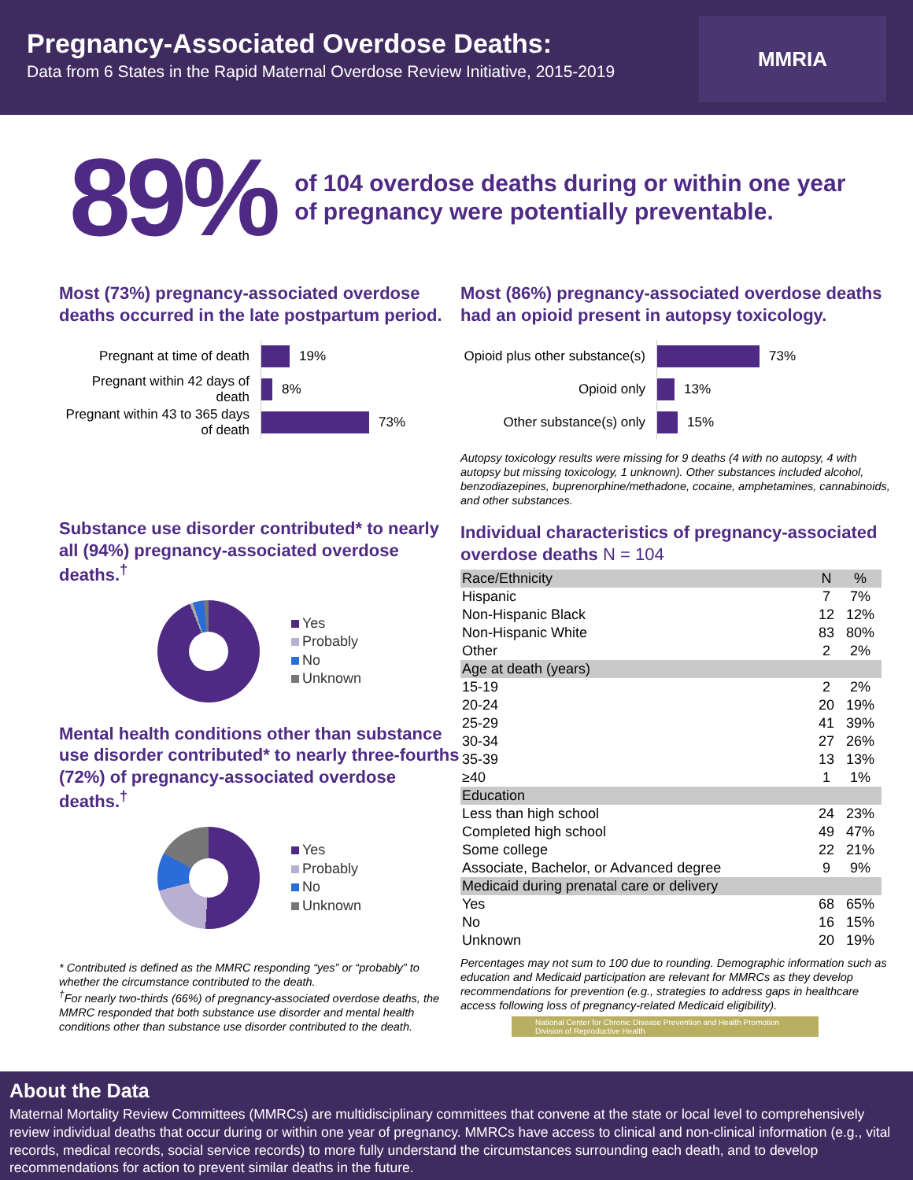Pregnancy-Associated Overdose Deaths:
Data from 6 States in the Rapid Maternal Overdose Review Initiative, 2015-2019
MMRIA
89%
of 104 overdose deaths during or within one year
of pregnancy were potentially preventable.
Most (73%) pregnancy-associated overdose deaths occurred in the late postpartum period.
Pregnant at time of death
19%
Pregnant within 42 days of death
8%
Pregnant within 43 to 365 days of death
73%
Substance use disorder contributed* to nearly all (94%) pregnancy-associated overdose deaths.<sup>†</sup>
Yes
Probably
No
Unknown
Mental health conditions other than substance use disorder contributed* to nearly three-fourths (72%) of pregnancy-associated overdose deaths.<sup>†</sup>
Yes
Probably
No
Unknown
* Contributed is defined as the MMRC responding “yes” or “probably” to whether the circumstance contributed to the death.
<sup>†</sup> For nearly two-thirds (66%) of pregnancy-associated overdose deaths, the MMRC responded that both substance use disorder and mental health conditions other than substance use disorder contributed to the death.
Most (86%) pregnancy-associated overdose deaths had an opioid present in autopsy toxicology.
Opioid plus other substance(s)
73%
Opioid only
13%
Other substance(s) only
15%
Autopsy toxicology results were missing for 9 deaths (4 with no autopsy, 4 with autopsy but missing toxicology, 1 unknown). Other substances included alcohol, benzodiazepines, buprenorphine/methadone, cocaine, amphetamines, cannabinoids, and other substances.
Individual characteristics of pregnancy-associated overdose deaths N = 104
| Race/Ethnicity | N | % |
| --- | --- | --- |
| Hispanic | 7 | 7% |
| Non-Hispanic Black | 12 | 12% |
| Non-Hispanic White | 83 | 80% |
| Other | 2 | 2% |
| Age at death (years) | | |
| 15-19 | 2 | 2% |
| 20-24 | 20 | 19% |
| 25-29 | 41 | 39% |
| 30-34 | 27 | 26% |
| 35-39 | 13 | 13% |
| ≥40 | 1 | 1% |
| Education | | |
| Less than high school | 24 | 23% |
| Completed high school | 49 | 47% |
| Some college | 22 | 21% |
| Associate, Bachelor, or Advanced degree | 9 | 9% |
| Medicaid during prenatal care or delivery | | |
| Yes | 68 | 65% |
| No | 16 | 15% |
| Unknown | 20 | 19% |
Percentages may not sum to 100 due to rounding. Demographic information such as education and Medicaid participation are relevant for MMRCs as they develop recommendations for prevention (e.g., strategies to address gaps in healthcare access following loss of pregnancy-related Medicaid eligibility).
National Center for Chronic Disease Prevention and Health Promotion
Division of Reproductive Health
About the Data
Maternal Mortality Review Committees (MMRCs) are multidisciplinary committees that convene at the state or local level to comprehensively review individual deaths that occur during or within one year of pregnancy. MMRCs have access to clinical and non-clinical information (e.g., vital records, medical records, social service records) to more fully understand the circumstances surrounding each death, and to develop recommendations for action to prevent similar deaths in the future.